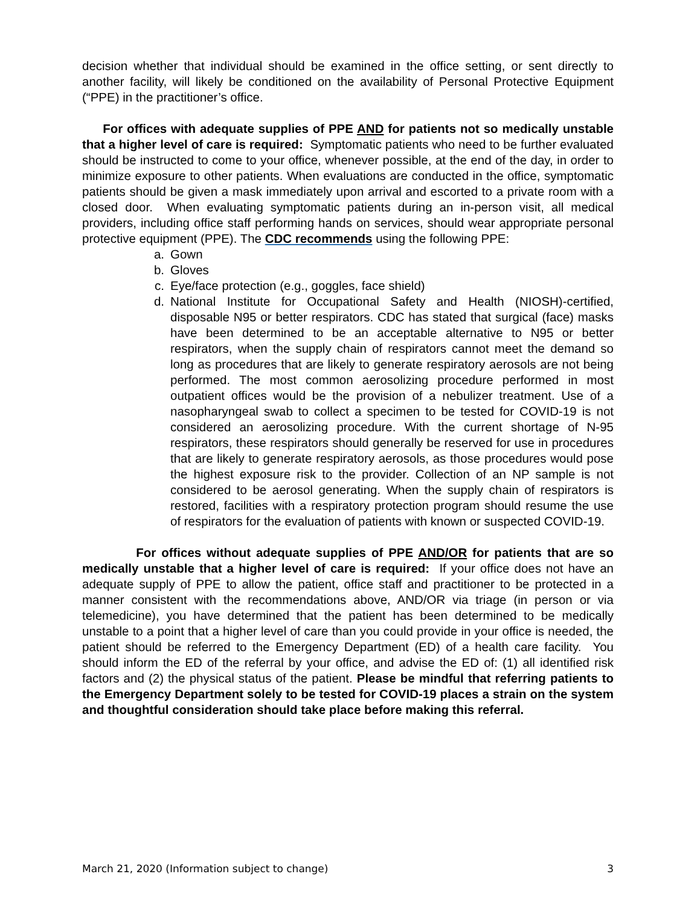decision whether that individual should be examined in the office setting, or sent directly to another facility, will likely be conditioned on the availability of Personal Protective Equipment (“PPE) in the practitioner’s office.
For offices with adequate supplies of PPE AND for patients not so medically unstable that a higher level of care is required: Symptomatic patients who need to be further evaluated should be instructed to come to your office, whenever possible, at the end of the day, in order to minimize exposure to other patients. When evaluations are conducted in the office, symptomatic patients should be given a mask immediately upon arrival and escorted to a private room with a closed door. When evaluating symptomatic patients during an in-person visit, all medical providers, including office staff performing hands on services, should wear appropriate personal protective equipment (PPE). The CDC recommends using the following PPE:
a. Gown
b. Gloves
c. Eye/face protection (e.g., goggles, face shield)
d. National Institute for Occupational Safety and Health (NIOSH)-certified, disposable N95 or better respirators. CDC has stated that surgical (face) masks have been determined to be an acceptable alternative to N95 or better respirators, when the supply chain of respirators cannot meet the demand so long as procedures that are likely to generate respiratory aerosols are not being performed. The most common aerosolizing procedure performed in most outpatient offices would be the provision of a nebulizer treatment. Use of a nasopharyngeal swab to collect a specimen to be tested for COVID-19 is not considered an aerosolizing procedure. With the current shortage of N-95 respirators, these respirators should generally be reserved for use in procedures that are likely to generate respiratory aerosols, as those procedures would pose the highest exposure risk to the provider. Collection of an NP sample is not considered to be aerosol generating. When the supply chain of respirators is restored, facilities with a respiratory protection program should resume the use of respirators for the evaluation of patients with known or suspected COVID-19.
For offices without adequate supplies of PPE AND/OR for patients that are so medically unstable that a higher level of care is required: If your office does not have an adequate supply of PPE to allow the patient, office staff and practitioner to be protected in a manner consistent with the recommendations above, AND/OR via triage (in person or via telemedicine), you have determined that the patient has been determined to be medically unstable to a point that a higher level of care than you could provide in your office is needed, the patient should be referred to the Emergency Department (ED) of a health care facility. You should inform the ED of the referral by your office, and advise the ED of: (1) all identified risk factors and (2) the physical status of the patient. Please be mindful that referring patients to the Emergency Department solely to be tested for COVID-19 places a strain on the system and thoughtful consideration should take place before making this referral.
March 21, 2020 (Information subject to change) 3